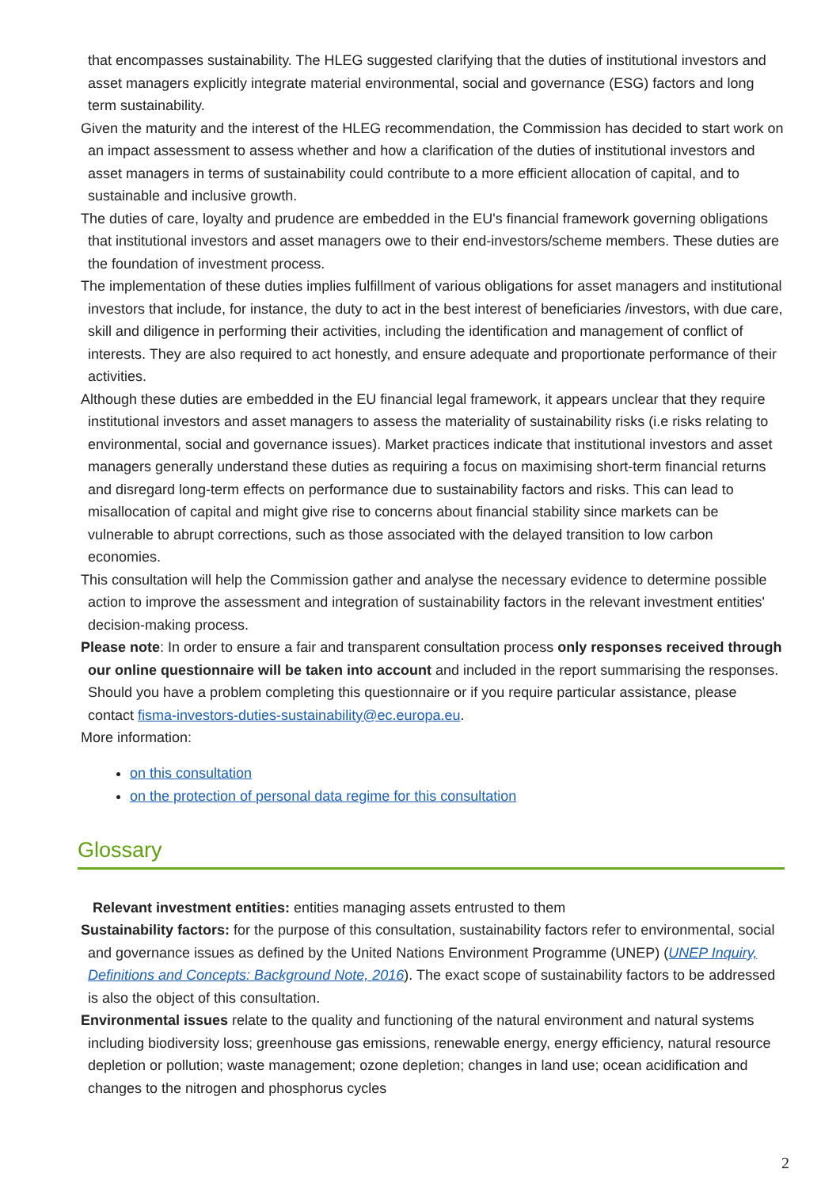that encompasses sustainability. The HLEG suggested clarifying that the duties of institutional investors and asset managers explicitly integrate material environmental, social and governance (ESG) factors and long term sustainability.
Given the maturity and the interest of the HLEG recommendation, the Commission has decided to start work on an impact assessment to assess whether and how a clarification of the duties of institutional investors and asset managers in terms of sustainability could contribute to a more efficient allocation of capital, and to sustainable and inclusive growth.
The duties of care, loyalty and prudence are embedded in the EU's financial framework governing obligations that institutional investors and asset managers owe to their end-investors/scheme members. These duties are the foundation of investment process.
The implementation of these duties implies fulfillment of various obligations for asset managers and institutional investors that include, for instance, the duty to act in the best interest of beneficiaries /investors, with due care, skill and diligence in performing their activities, including the identification and management of conflict of interests. They are also required to act honestly, and ensure adequate and proportionate performance of their activities.
Although these duties are embedded in the EU financial legal framework, it appears unclear that they require institutional investors and asset managers to assess the materiality of sustainability risks (i.e risks relating to environmental, social and governance issues). Market practices indicate that institutional investors and asset managers generally understand these duties as requiring a focus on maximising short-term financial returns and disregard long-term effects on performance due to sustainability factors and risks. This can lead to misallocation of capital and might give rise to concerns about financial stability since markets can be vulnerable to abrupt corrections, such as those associated with the delayed transition to low carbon economies.
This consultation will help the Commission gather and analyse the necessary evidence to determine possible action to improve the assessment and integration of sustainability factors in the relevant investment entities' decision-making process.
Please note: In order to ensure a fair and transparent consultation process only responses received through our online questionnaire will be taken into account and included in the report summarising the responses. Should you have a problem completing this questionnaire or if you require particular assistance, please contact fisma-investors-duties-sustainability@ec.europa.eu.
More information:
on this consultation
on the protection of personal data regime for this consultation
Glossary
Relevant investment entities: entities managing assets entrusted to them
Sustainability factors: for the purpose of this consultation, sustainability factors refer to environmental, social and governance issues as defined by the United Nations Environment Programme (UNEP) (UNEP Inquiry, Definitions and Concepts: Background Note, 2016). The exact scope of sustainability factors to be addressed is also the object of this consultation.
Environmental issues relate to the quality and functioning of the natural environment and natural systems including biodiversity loss; greenhouse gas emissions, renewable energy, energy efficiency, natural resource depletion or pollution; waste management; ozone depletion; changes in land use; ocean acidification and changes to the nitrogen and phosphorus cycles
2